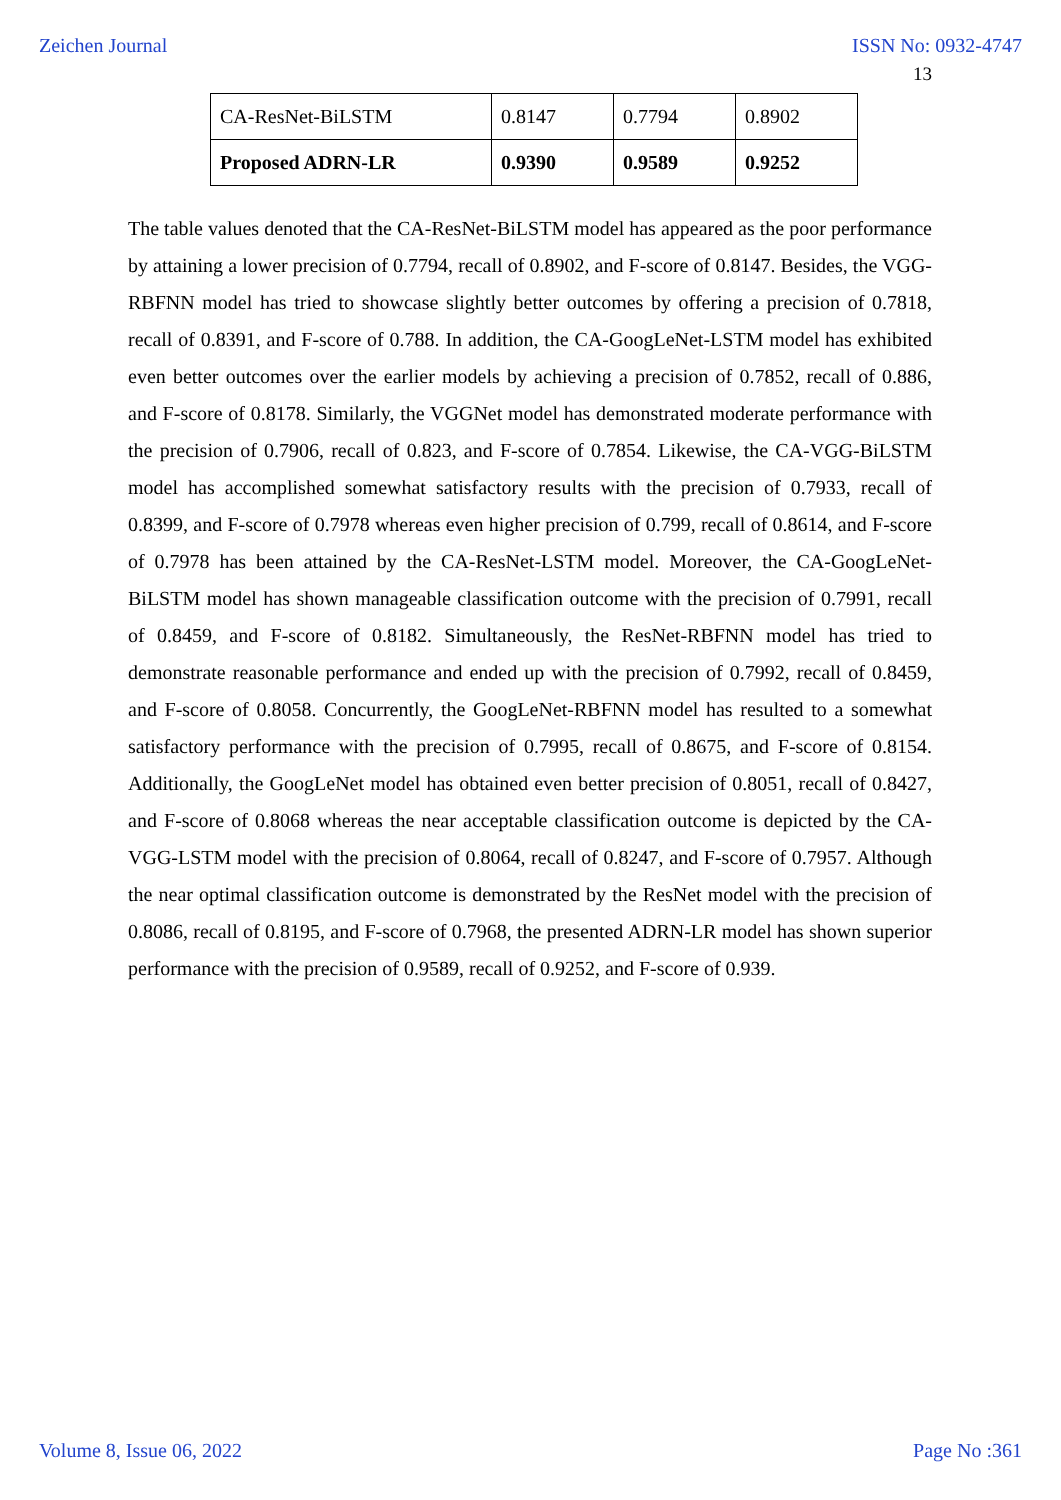Zeichen Journal ISSN No: 0932-4747
13
| CA-ResNet-BiLSTM | 0.8147 | 0.7794 | 0.8902 |
| Proposed ADRN-LR | 0.9390 | 0.9589 | 0.9252 |
The table values denoted that the CA-ResNet-BiLSTM model has appeared as the poor performance by attaining a lower precision of 0.7794, recall of 0.8902, and F-score of 0.8147. Besides, the VGG-RBFNN model has tried to showcase slightly better outcomes by offering a precision of 0.7818, recall of 0.8391, and F-score of 0.788. In addition, the CA-GoogLeNet-LSTM model has exhibited even better outcomes over the earlier models by achieving a precision of 0.7852, recall of 0.886, and F-score of 0.8178. Similarly, the VGGNet model has demonstrated moderate performance with the precision of 0.7906, recall of 0.823, and F-score of 0.7854. Likewise, the CA-VGG-BiLSTM model has accomplished somewhat satisfactory results with the precision of 0.7933, recall of 0.8399, and F-score of 0.7978 whereas even higher precision of 0.799, recall of 0.8614, and F-score of 0.7978 has been attained by the CA-ResNet-LSTM model. Moreover, the CA-GoogLeNet-BiLSTM model has shown manageable classification outcome with the precision of 0.7991, recall of 0.8459, and F-score of 0.8182. Simultaneously, the ResNet-RBFNN model has tried to demonstrate reasonable performance and ended up with the precision of 0.7992, recall of 0.8459, and F-score of 0.8058. Concurrently, the GoogLeNet-RBFNN model has resulted to a somewhat satisfactory performance with the precision of 0.7995, recall of 0.8675, and F-score of 0.8154. Additionally, the GoogLeNet model has obtained even better precision of 0.8051, recall of 0.8427, and F-score of 0.8068 whereas the near acceptable classification outcome is depicted by the CA-VGG-LSTM model with the precision of 0.8064, recall of 0.8247, and F-score of 0.7957. Although the near optimal classification outcome is demonstrated by the ResNet model with the precision of 0.8086, recall of 0.8195, and F-score of 0.7968, the presented ADRN-LR model has shown superior performance with the precision of 0.9589, recall of 0.9252, and F-score of 0.939.
Volume 8, Issue 06, 2022 Page No :361